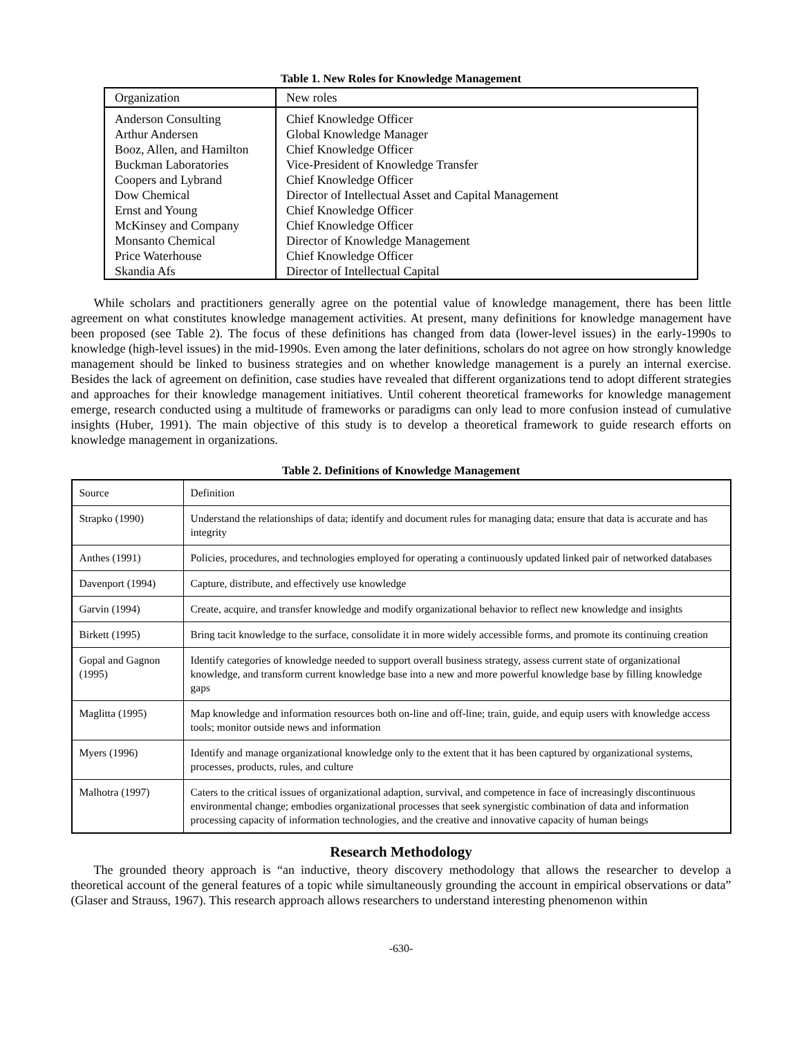Table 1. New Roles for Knowledge Management
| Organization | New roles |
| --- | --- |
| Anderson Consulting | Chief Knowledge Officer |
| Arthur Andersen | Global Knowledge Manager |
| Booz, Allen, and Hamilton | Chief Knowledge Officer |
| Buckman Laboratories | Vice-President of Knowledge Transfer |
| Coopers and Lybrand | Chief Knowledge Officer |
| Dow Chemical | Director of Intellectual Asset and Capital Management |
| Ernst and Young | Chief Knowledge Officer |
| McKinsey and Company | Chief Knowledge Officer |
| Monsanto Chemical | Director of Knowledge Management |
| Price Waterhouse | Chief Knowledge Officer |
| Skandia Afs | Director of Intellectual Capital |
While scholars and practitioners generally agree on the potential value of knowledge management, there has been little agreement on what constitutes knowledge management activities. At present, many definitions for knowledge management have been proposed (see Table 2). The focus of these definitions has changed from data (lower-level issues) in the early-1990s to knowledge (high-level issues) in the mid-1990s. Even among the later definitions, scholars do not agree on how strongly knowledge management should be linked to business strategies and on whether knowledge management is a purely an internal exercise. Besides the lack of agreement on definition, case studies have revealed that different organizations tend to adopt different strategies and approaches for their knowledge management initiatives. Until coherent theoretical frameworks for knowledge management emerge, research conducted using a multitude of frameworks or paradigms can only lead to more confusion instead of cumulative insights (Huber, 1991). The main objective of this study is to develop a theoretical framework to guide research efforts on knowledge management in organizations.
Table 2. Definitions of Knowledge Management
| Source | Definition |
| --- | --- |
| Strapko (1990) | Understand the relationships of data; identify and document rules for managing data; ensure that data is accurate and has integrity |
| Anthes (1991) | Policies, procedures, and technologies employed for operating a continuously updated linked pair of networked databases |
| Davenport (1994) | Capture, distribute, and effectively use knowledge |
| Garvin (1994) | Create, acquire, and transfer knowledge and modify organizational behavior to reflect new knowledge and insights |
| Birkett (1995) | Bring tacit knowledge to the surface, consolidate it in more widely accessible forms, and promote its continuing creation |
| Gopal and Gagnon (1995) | Identify categories of knowledge needed to support overall business strategy, assess current state of organizational knowledge, and transform current knowledge base into a new and more powerful knowledge base by filling knowledge gaps |
| Maglitta (1995) | Map knowledge and information resources both on-line and off-line; train, guide, and equip users with knowledge access tools; monitor outside news and information |
| Myers (1996) | Identify and manage organizational knowledge only to the extent that it has been captured by organizational systems, processes, products, rules, and culture |
| Malhotra (1997) | Caters to the critical issues of organizational adaption, survival, and competence in face of increasingly discontinuous environmental change; embodies organizational processes that seek synergistic combination of data and information processing capacity of information technologies, and the creative and innovative capacity of human beings |
Research Methodology
The grounded theory approach is “an inductive, theory discovery methodology that allows the researcher to develop a theoretical account of the general features of a topic while simultaneously grounding the account in empirical observations or data” (Glaser and Strauss, 1967). This research approach allows researchers to understand interesting phenomenon within
-630-